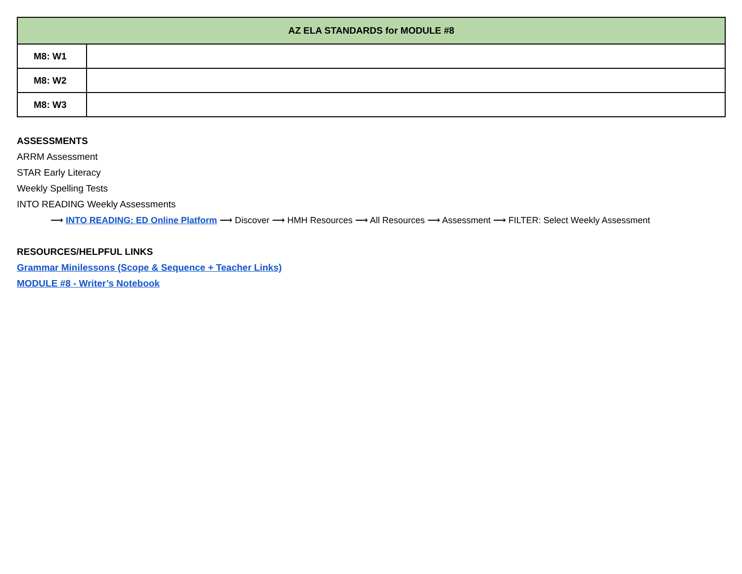| AZ ELA STANDARDS for MODULE #8 | |
| --- | --- |
| M8: W1 | |
| M8: W2 | |
| M8: W3 | |
ASSESSMENTS
ARRM Assessment
STAR Early Literacy
Weekly Spelling Tests
INTO READING Weekly Assessments
⟶ INTO READING: ED Online Platform ⟶ Discover ⟶ HMH Resources ⟶ All Resources ⟶ Assessment ⟶ FILTER: Select Weekly Assessment
RESOURCES/HELPFUL LINKS
Grammar Minilessons (Scope & Sequence + Teacher Links)
MODULE #8 - Writer’s Notebook